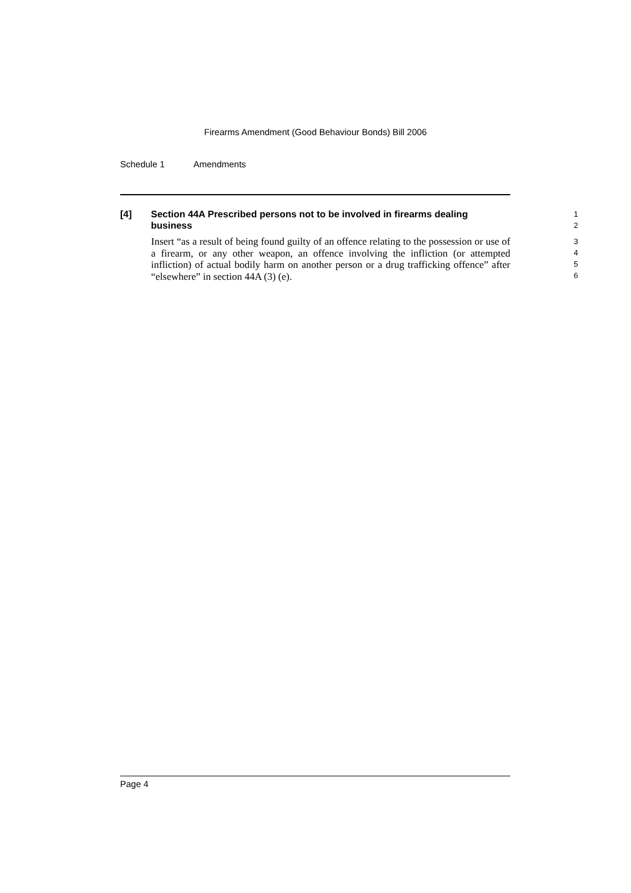Firearms Amendment (Good Behaviour Bonds) Bill 2006
Schedule 1 Amendments
[4] Section 44A Prescribed persons not to be involved in firearms dealing business
1
2
Insert “as a result of being found guilty of an offence relating to the possession or use of a firearm, or any other weapon, an offence involving the infliction (or attempted infliction) of actual bodily harm on another person or a drug trafficking offence” after “elsewhere” in section 44A (3) (e).
3
4
5
6
Page 4